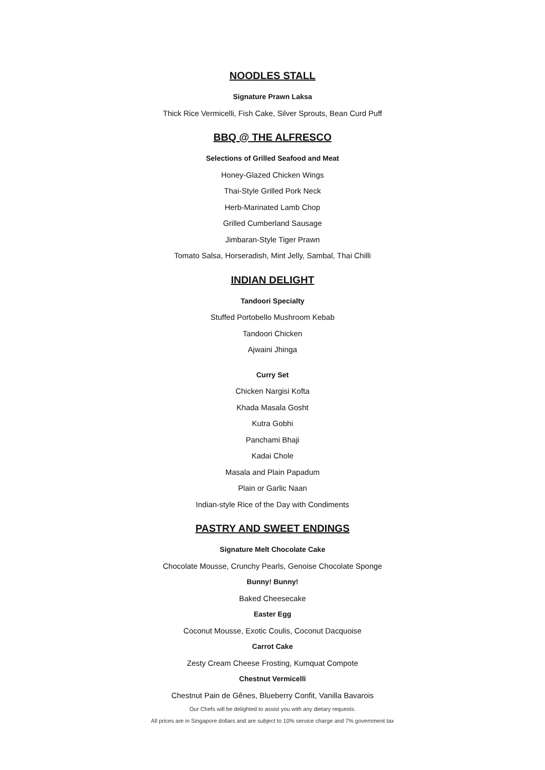NOODLES STALL
Signature Prawn Laksa
Thick Rice Vermicelli, Fish Cake, Silver Sprouts, Bean Curd Puff
BBQ @ THE ALFRESCO
Selections of Grilled Seafood and Meat
Honey-Glazed Chicken Wings
Thai-Style Grilled Pork Neck
Herb-Marinated Lamb Chop
Grilled Cumberland Sausage
Jimbaran-Style Tiger Prawn
Tomato Salsa, Horseradish, Mint Jelly, Sambal, Thai Chilli
INDIAN DELIGHT
Tandoori Specialty
Stuffed Portobello Mushroom Kebab
Tandoori Chicken
Ajwaini Jhinga
Curry Set
Chicken Nargisi Kofta
Khada Masala Gosht
Kutra Gobhi
Panchami Bhaji
Kadai Chole
Masala and Plain Papadum
Plain or Garlic Naan
Indian-style Rice of the Day with Condiments
PASTRY AND SWEET ENDINGS
Signature Melt Chocolate Cake
Chocolate Mousse, Crunchy Pearls, Genoise Chocolate Sponge
Bunny! Bunny!
Baked Cheesecake
Easter Egg
Coconut Mousse, Exotic Coulis, Coconut Dacquoise
Carrot Cake
Zesty Cream Cheese Frosting, Kumquat Compote
Chestnut Vermicelli
Chestnut Pain de Gênes, Blueberry Confit, Vanilla Bavarois
Our Chefs will be delighted to assist you with any dietary requests.
All prices are in Singapore dollars and are subject to 10% service charge and 7% government tax